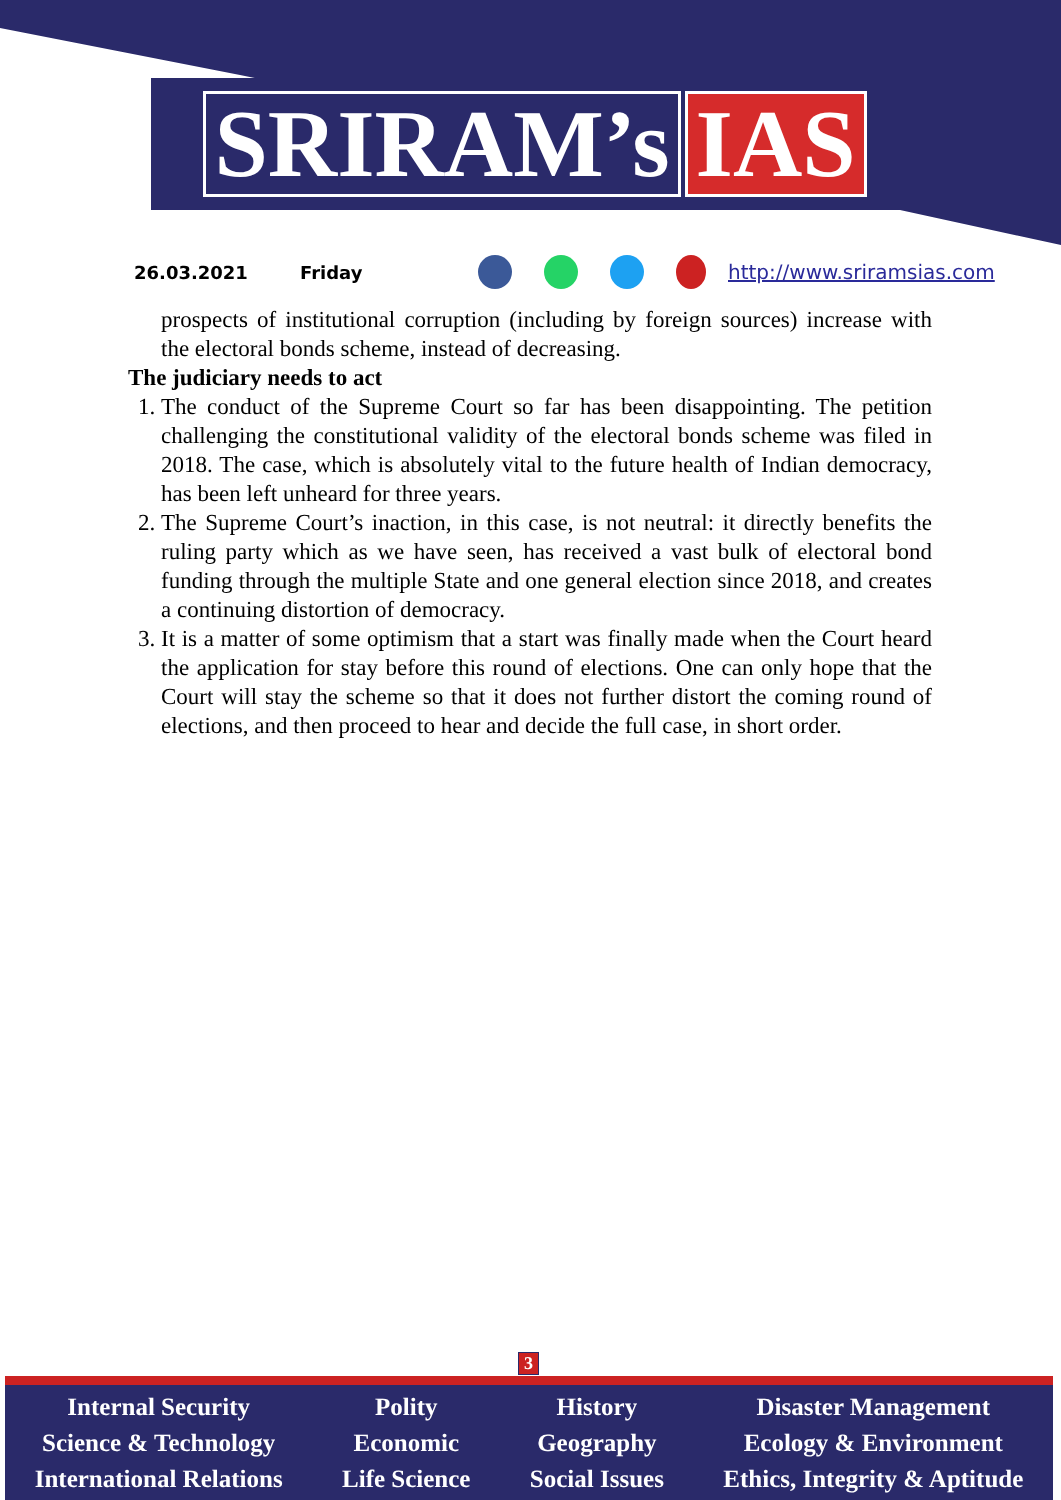SRIRAM’s IAS
26.03.2021 Friday http://www.sriramsias.com
prospects of institutional corruption (including by foreign sources) increase with the electoral bonds scheme, instead of decreasing.
The judiciary needs to act
1. The conduct of the Supreme Court so far has been disappointing. The petition challenging the constitutional validity of the electoral bonds scheme was filed in 2018. The case, which is absolutely vital to the future health of Indian democracy, has been left unheard for three years.
2. The Supreme Court’s inaction, in this case, is not neutral: it directly benefits the ruling party which as we have seen, has received a vast bulk of electoral bond funding through the multiple State and one general election since 2018, and creates a continuing distortion of democracy.
3. It is a matter of some optimism that a start was finally made when the Court heard the application for stay before this round of elections. One can only hope that the Court will stay the scheme so that it does not further distort the coming round of elections, and then proceed to hear and decide the full case, in short order.
3
Internal Security
Science & Technology
International Relations
Polity
Economic
Life Science
History
Geography
Social Issues
Disaster Management
Ecology & Environment
Ethics, Integrity & Aptitude